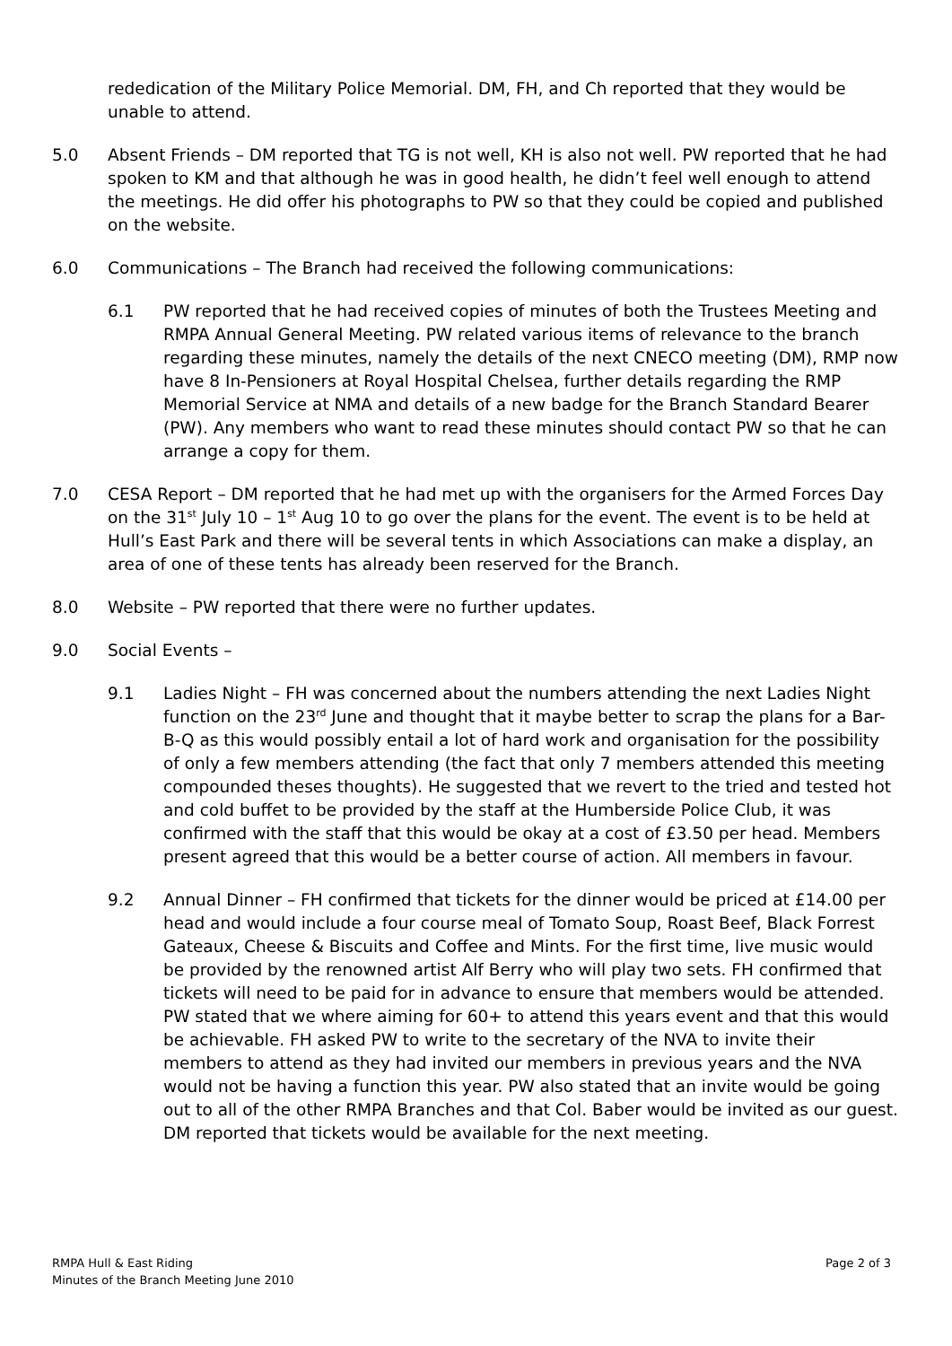rededication of the Military Police Memorial. DM, FH, and Ch reported that they would be unable to attend.
5.0 Absent Friends – DM reported that TG is not well, KH is also not well. PW reported that he had spoken to KM and that although he was in good health, he didn’t feel well enough to attend the meetings. He did offer his photographs to PW so that they could be copied and published on the website.
6.0 Communications – The Branch had received the following communications:
6.1 PW reported that he had received copies of minutes of both the Trustees Meeting and RMPA Annual General Meeting. PW related various items of relevance to the branch regarding these minutes, namely the details of the next CNECO meeting (DM), RMP now have 8 In-Pensioners at Royal Hospital Chelsea, further details regarding the RMP Memorial Service at NMA and details of a new badge for the Branch Standard Bearer (PW). Any members who want to read these minutes should contact PW so that he can arrange a copy for them.
7.0 CESA Report – DM reported that he had met up with the organisers for the Armed Forces Day on the 31<sup>st</sup> July 10 – 1<sup>st</sup> Aug 10 to go over the plans for the event. The event is to be held at Hull’s East Park and there will be several tents in which Associations can make a display, an area of one of these tents has already been reserved for the Branch.
8.0 Website – PW reported that there were no further updates.
9.0 Social Events –
9.1 Ladies Night – FH was concerned about the numbers attending the next Ladies Night function on the 23<sup>rd</sup> June and thought that it maybe better to scrap the plans for a Bar-B-Q as this would possibly entail a lot of hard work and organisation for the possibility of only a few members attending (the fact that only 7 members attended this meeting compounded theses thoughts). He suggested that we revert to the tried and tested hot and cold buffet to be provided by the staff at the Humberside Police Club, it was confirmed with the staff that this would be okay at a cost of £3.50 per head. Members present agreed that this would be a better course of action. All members in favour.
9.2 Annual Dinner – FH confirmed that tickets for the dinner would be priced at £14.00 per head and would include a four course meal of Tomato Soup, Roast Beef, Black Forrest Gateaux, Cheese & Biscuits and Coffee and Mints. For the first time, live music would be provided by the renowned artist Alf Berry who will play two sets. FH confirmed that tickets will need to be paid for in advance to ensure that members would be attended. PW stated that we where aiming for 60+ to attend this years event and that this would be achievable. FH asked PW to write to the secretary of the NVA to invite their members to attend as they had invited our members in previous years and the NVA would not be having a function this year. PW also stated that an invite would be going out to all of the other RMPA Branches and that Col. Baber would be invited as our guest. DM reported that tickets would be available for the next meeting.
RMPA Hull & East Riding
Minutes of the Branch Meeting June 2010
Page 2 of 3